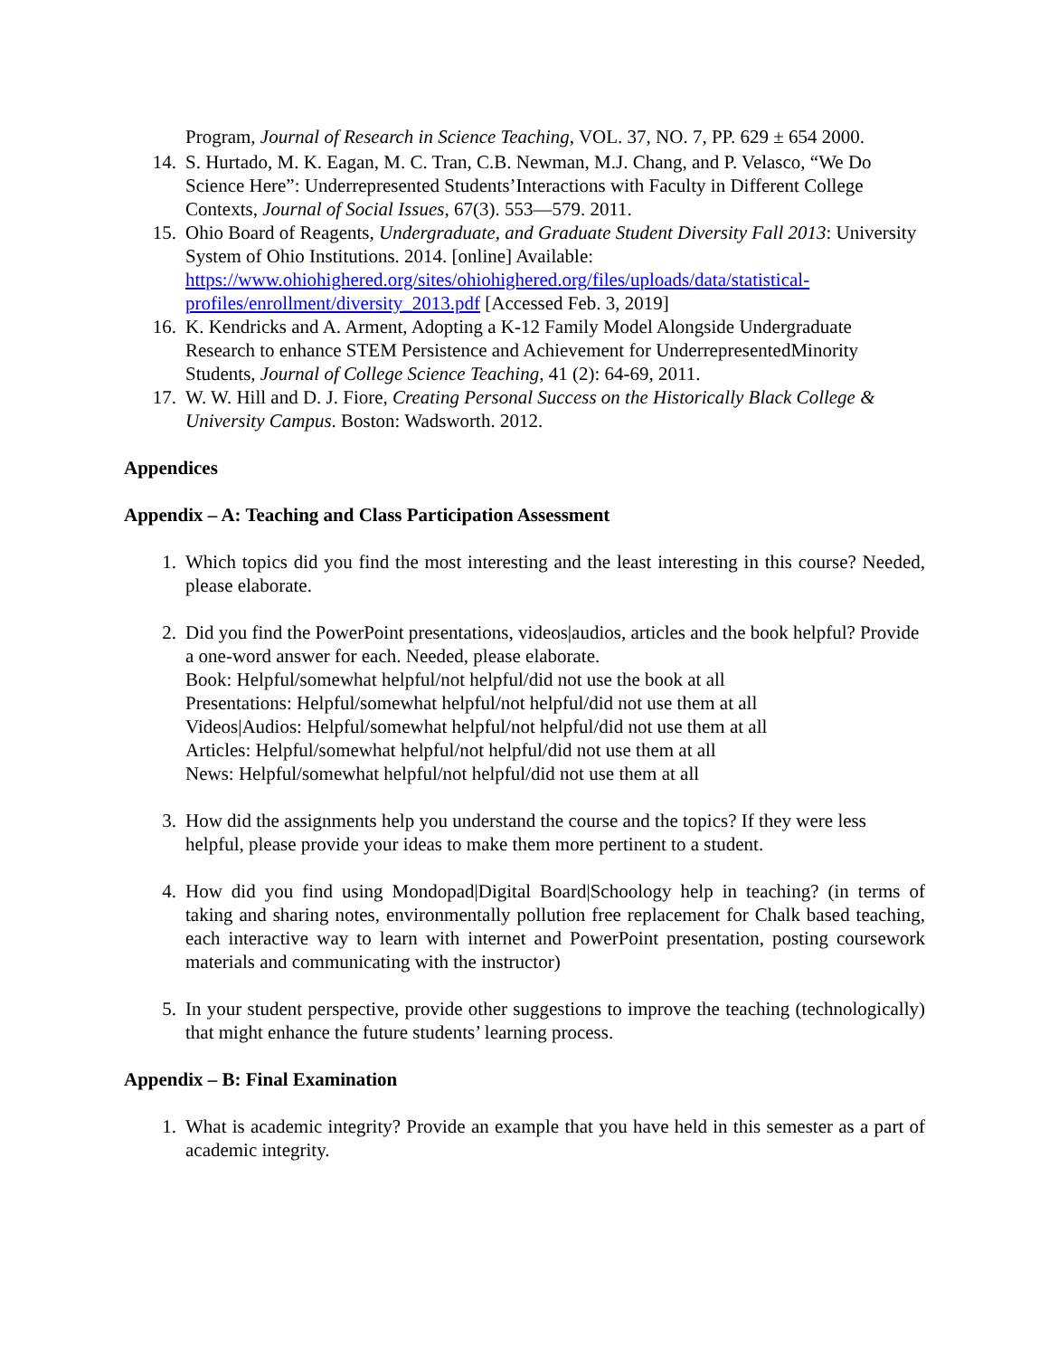Program, Journal of Research in Science Teaching, VOL. 37, NO. 7, PP. 629 ± 654 2000.
14. S. Hurtado, M. K. Eagan, M. C. Tran, C.B. Newman, M.J. Chang, and P. Velasco, “We Do Science Here”: Underrepresented Students’Interactions with Faculty in Different College Contexts, Journal of Social Issues, 67(3). 553—579. 2011.
15. Ohio Board of Reagents, Undergraduate, and Graduate Student Diversity Fall 2013: University System of Ohio Institutions. 2014. [online] Available: https://www.ohiohighered.org/sites/ohiohighered.org/files/uploads/data/statistical-profiles/enrollment/diversity_2013.pdf [Accessed Feb. 3, 2019]
16. K. Kendricks and A. Arment, Adopting a K-12 Family Model Alongside Undergraduate Research to enhance STEM Persistence and Achievement for UnderrepresentedMinority Students, Journal of College Science Teaching, 41 (2): 64-69, 2011.
17. W. W. Hill and D. J. Fiore, Creating Personal Success on the Historically Black College & University Campus. Boston: Wadsworth. 2012.
Appendices
Appendix – A: Teaching and Class Participation Assessment
1. Which topics did you find the most interesting and the least interesting in this course? Needed, please elaborate.
2. Did you find the PowerPoint presentations, videos|audios, articles and the book helpful? Provide a one-word answer for each. Needed, please elaborate.
Book: Helpful/somewhat helpful/not helpful/did not use the book at all
Presentations: Helpful/somewhat helpful/not helpful/did not use them at all
Videos|Audios: Helpful/somewhat helpful/not helpful/did not use them at all
Articles: Helpful/somewhat helpful/not helpful/did not use them at all
News: Helpful/somewhat helpful/not helpful/did not use them at all
3. How did the assignments help you understand the course and the topics? If they were less helpful, please provide your ideas to make them more pertinent to a student.
4. How did you find using Mondopad|Digital Board|Schoology help in teaching? (in terms of taking and sharing notes, environmentally pollution free replacement for Chalk based teaching, each interactive way to learn with internet and PowerPoint presentation, posting coursework materials and communicating with the instructor)
5. In your student perspective, provide other suggestions to improve the teaching (technologically) that might enhance the future students’ learning process.
Appendix – B: Final Examination
1. What is academic integrity? Provide an example that you have held in this semester as a part of academic integrity.